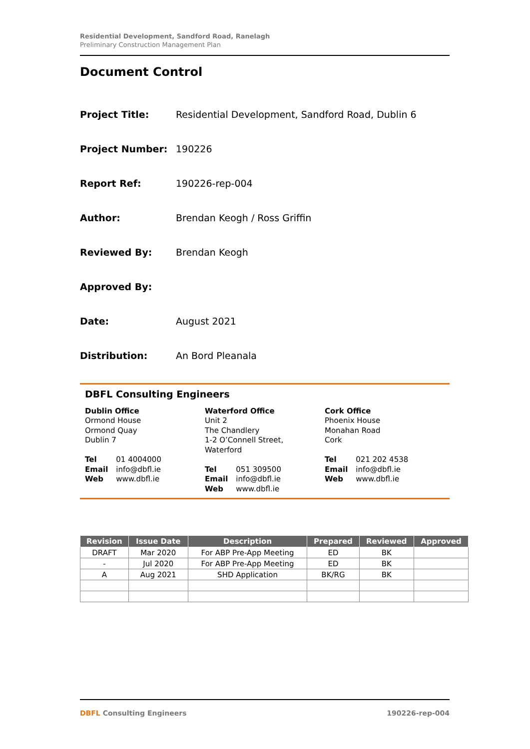Residential Development, Sandford Road, Ranelagh
Preliminary Construction Management Plan
Document Control
Project Title: Residential Development, Sandford Road, Dublin 6
Project Number: 190226
Report Ref: 190226-rep-004
Author: Brendan Keogh / Ross Griffin
Reviewed By: Brendan Keogh
Approved By:
Date: August 2021
Distribution: An Bord Pleanala
DBFL Consulting Engineers
Dublin Office
Ormond House
Ormond Quay
Dublin 7
| Tel | 01 4004000 |
| Email | info@dbfl.ie |
| Web | www.dbfl.ie |
Waterford Office
Unit 2
The Chandlery
1-2 O’Connell Street,
Waterford
| Tel | 051 309500 |
| Email | info@dbfl.ie |
| Web | www.dbfl.ie |
Cork Office
Phoenix House
Monahan Road
Cork
| Tel | 021 202 4538 |
| Email | info@dbfl.ie |
| Web | www.dbfl.ie |
| Revision | Issue Date | Description | Prepared | Reviewed | Approved |
| --- | --- | --- | --- | --- | --- |
| DRAFT | Mar 2020 | For ABP Pre-App Meeting | ED | BK | |
| - | Jul 2020 | For ABP Pre-App Meeting | ED | BK | |
| A | Aug 2021 | SHD Application | BK/RG | BK | |
DBFL Consulting Engineers 190226-rep-004